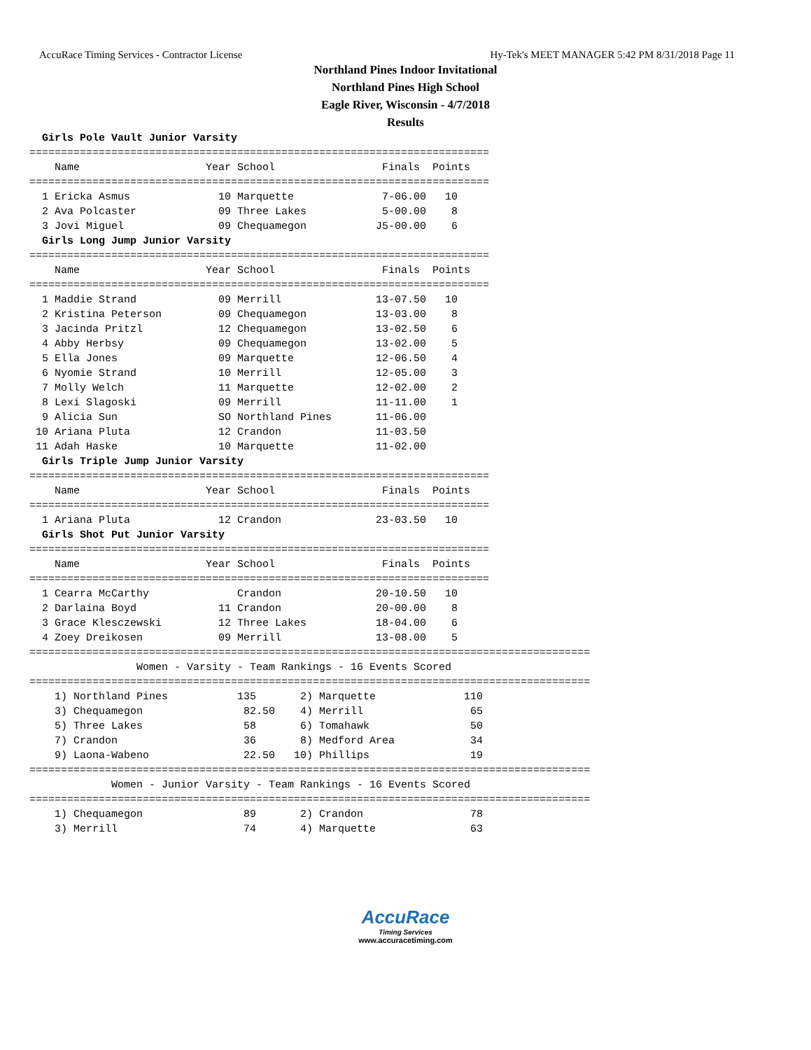AccuRace Timing Services - Contractor License Hy-Tek's MEET MANAGER 5:42 PM 8/31/2018 Page 11
Northland Pines Indoor Invitational
Northland Pines High School
Eagle River, Wisconsin - 4/7/2018
Results
  Girls Pole Vault Junior Varsity
=========================================================================
    Name                    Year School                 Finals  Points
=========================================================================
  1 Ericka Asmus              10 Marquette              7-06.00   10
  2 Ava Polcaster             09 Three Lakes            5-00.00    8
  3 Jovi Miguel               09 Chequamegon           J5-00.00    6
  Girls Long Jump Junior Varsity
=========================================================================
    Name                    Year School                 Finals  Points
=========================================================================
  1 Maddie Strand             09 Merrill               13-07.50   10
  2 Kristina Peterson         09 Chequamegon           13-03.00    8
  3 Jacinda Pritzl            12 Chequamegon           13-02.50    6
  4 Abby Herbsy               09 Chequamegon           13-02.00    5
  5 Ella Jones                09 Marquette             12-06.50    4
  6 Nyomie Strand             10 Merrill               12-05.00    3
  7 Molly Welch               11 Marquette             12-02.00    2
  8 Lexi Slagoski             09 Merrill               11-11.00    1
  9 Alicia Sun                SO Northland Pines       11-06.00
 10 Ariana Pluta              12 Crandon               11-03.50
 11 Adah Haske                10 Marquette             11-02.00
  Girls Triple Jump Junior Varsity
=========================================================================
    Name                    Year School                 Finals  Points
=========================================================================
  1 Ariana Pluta              12 Crandon               23-03.50   10
  Girls Shot Put Junior Varsity
=========================================================================
    Name                    Year School                 Finals  Points
=========================================================================
  1 Cearra McCarthy              Crandon               20-10.50   10
  2 Darlaina Boyd             11 Crandon               20-00.00    8
  3 Grace Klesczewski         12 Three Lakes           18-04.00    6
  4 Zoey Dreikosen            09 Merrill               13-08.00    5
=========================================================================================
                 Women - Varsity - Team Rankings - 16 Events Scored
=========================================================================================
    1) Northland Pines           135       2) Marquette              110
    3) Chequamegon                82.50    4) Merrill                 65
    5) Three Lakes                58       6) Tomahawk                50
    7) Crandon                    36       8) Medford Area            34
    9) Laona-Wabeno               22.50   10) Phillips                19
=========================================================================================
             Women - Junior Varsity - Team Rankings - 16 Events Scored
=========================================================================================
    1) Chequamegon                89       2) Crandon                 78
    3) Merrill                    74       4) Marquette               63
AccuRace
Timing Services
www.accuracetiming.com